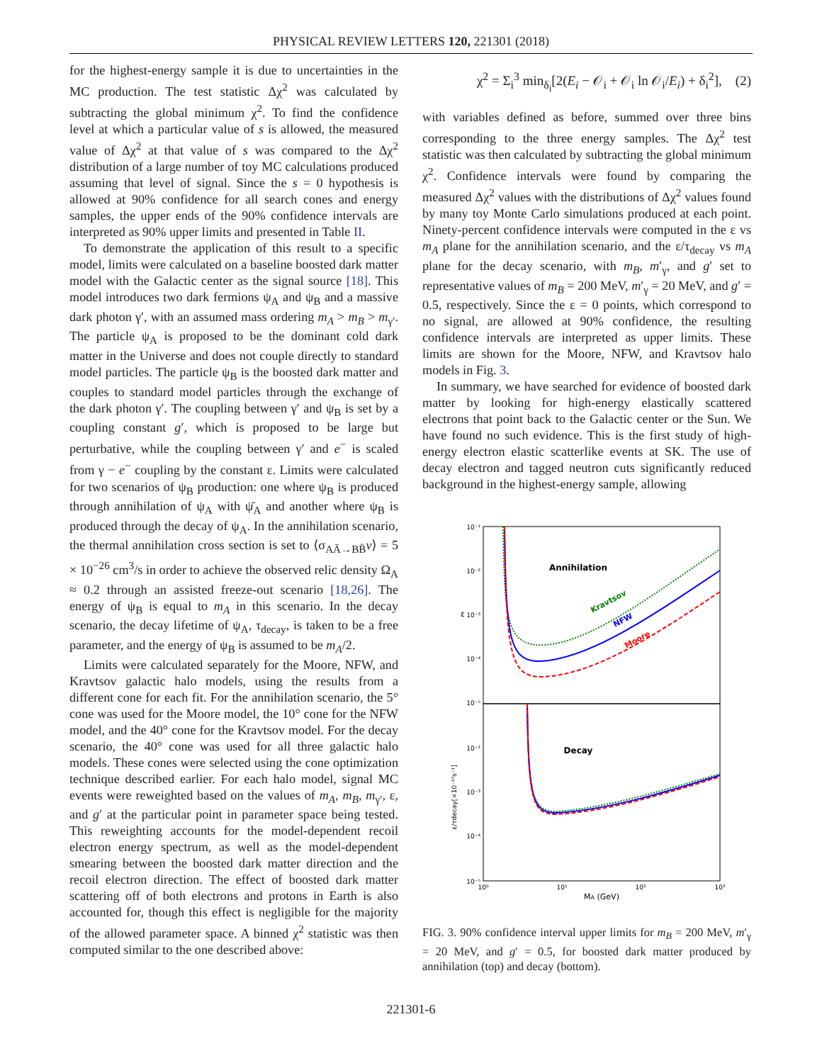PHYSICAL REVIEW LETTERS 120, 221301 (2018)
for the highest-energy sample it is due to uncertainties in the MC production. The test statistic Δχ<sup>2</sup> was calculated by subtracting the global minimum χ<sup>2</sup>. To find the confidence level at which a particular value of s is allowed, the measured value of Δχ<sup>2</sup> at that value of s was compared to the Δχ<sup>2</sup> distribution of a large number of toy MC calculations produced assuming that level of signal. Since the s = 0 hypothesis is allowed at 90% confidence for all search cones and energy samples, the upper ends of the 90% confidence intervals are interpreted as 90% upper limits and presented in Table II.
To demonstrate the application of this result to a specific model, limits were calculated on a baseline boosted dark matter model with the Galactic center as the signal source [18]. This model introduces two dark fermions ψ<sub>A</sub> and ψ<sub>B</sub> and a massive dark photon γ′, with an assumed mass ordering m<sub>A</sub> > m<sub>B</sub> > m<sub>γ′</sub>. The particle ψ<sub>A</sub> is proposed to be the dominant cold dark matter in the Universe and does not couple directly to standard model particles. The particle ψ<sub>B</sub> is the boosted dark matter and couples to standard model particles through the exchange of the dark photon γ′. The coupling between γ′ and ψ<sub>B</sub> is set by a coupling constant g′, which is proposed to be large but perturbative, while the coupling between γ′ and e<sup>−</sup> is scaled from γ − e<sup>−</sup> coupling by the constant ε. Limits were calculated for two scenarios of ψ<sub>B</sub> production: one where ψ<sub>B</sub> is produced through annihilation of ψ<sub>A</sub> with ψ̄<sub>A</sub> and another where ψ<sub>B</sub> is produced through the decay of ψ<sub>A</sub>. In the annihilation scenario, the thermal annihilation cross section is set to ⟨σ<sub>AĀ→BB̄</sub>v⟩ = 5 × 10<sup>−26</sup> cm<sup>3</sup>/s in order to achieve the observed relic density Ω<sub>A</sub> ≈ 0.2 through an assisted freeze-out scenario [18,26]. The energy of ψ<sub>B</sub> is equal to m<sub>A</sub> in this scenario. In the decay scenario, the decay lifetime of ψ<sub>A</sub>, τ<sub>decay</sub>, is taken to be a free parameter, and the energy of ψ<sub>B</sub> is assumed to be m<sub>A</sub>/2.
Limits were calculated separately for the Moore, NFW, and Kravtsov galactic halo models, using the results from a different cone for each fit. For the annihilation scenario, the 5° cone was used for the Moore model, the 10° cone for the NFW model, and the 40° cone for the Kravtsov model. For the decay scenario, the 40° cone was used for all three galactic halo models. These cones were selected using the cone optimization technique described earlier. For each halo model, signal MC events were reweighted based on the values of m<sub>A</sub>, m<sub>B</sub>, m<sub>γ′</sub>, ε, and g′ at the particular point in parameter space being tested. This reweighting accounts for the model-dependent recoil electron energy spectrum, as well as the model-dependent smearing between the boosted dark matter direction and the recoil electron direction. The effect of boosted dark matter scattering off of both electrons and protons in Earth is also accounted for, though this effect is negligible for the majority of the allowed parameter space. A binned χ<sup>2</sup> statistic was then computed similar to the one described above:
χ<sup>2</sup> = Σ<sub>i</sub><sup>3</sup> min<sub>δ<sub>i</sub></sub>[2(E<sub>i</sub> − 𝒪<sub>i</sub> + 𝒪<sub>i</sub> ln 𝒪<sub>i</sub>/E<sub>i</sub>) + δ<sub>i</sub><sup>2</sup>], (2)
with variables defined as before, summed over three bins corresponding to the three energy samples. The Δχ<sup>2</sup> test statistic was then calculated by subtracting the global minimum χ<sup>2</sup>. Confidence intervals were found by comparing the measured Δχ<sup>2</sup> values with the distributions of Δχ<sup>2</sup> values found by many toy Monte Carlo simulations produced at each point. Ninety-percent confidence intervals were computed in the ε vs m<sub>A</sub> plane for the annihilation scenario, and the ε/τ<sub>decay</sub> vs m<sub>A</sub> plane for the decay scenario, with m<sub>B</sub>, m′<sub>γ</sub>, and g′ set to representative values of m<sub>B</sub> = 200 MeV, m′<sub>γ</sub> = 20 MeV, and g′ = 0.5, respectively. Since the ε = 0 points, which correspond to no signal, are allowed at 90% confidence, the resulting confidence intervals are interpreted as upper limits. These limits are shown for the Moore, NFW, and Kravtsov halo models in Fig. 3.
In summary, we have searched for evidence of boosted dark matter by looking for high-energy elastically scattered electrons that point back to the Galactic center or the Sun. We have found no such evidence. This is the first study of high-energy electron elastic scatterlike events at SK. The use of decay electron and tagged neutron cuts significantly reduced background in the highest-energy sample, allowing
10⁻¹
10⁻²
10⁻³
10⁻⁴
10⁻⁵
10⁻²
10⁻³
10⁻⁴
10⁻⁵
10⁰
10¹
10²
10³
MA (GeV)
ε
ε/τdecay[×10⁻²⁷s⁻¹]
Annihilation
Decay
Kravtsov
NFW
Moore
FIG. 3. 90% confidence interval upper limits for m<sub>B</sub> = 200 MeV, m′<sub>γ</sub> = 20 MeV, and g′ = 0.5, for boosted dark matter produced by annihilation (top) and decay (bottom).
221301-6